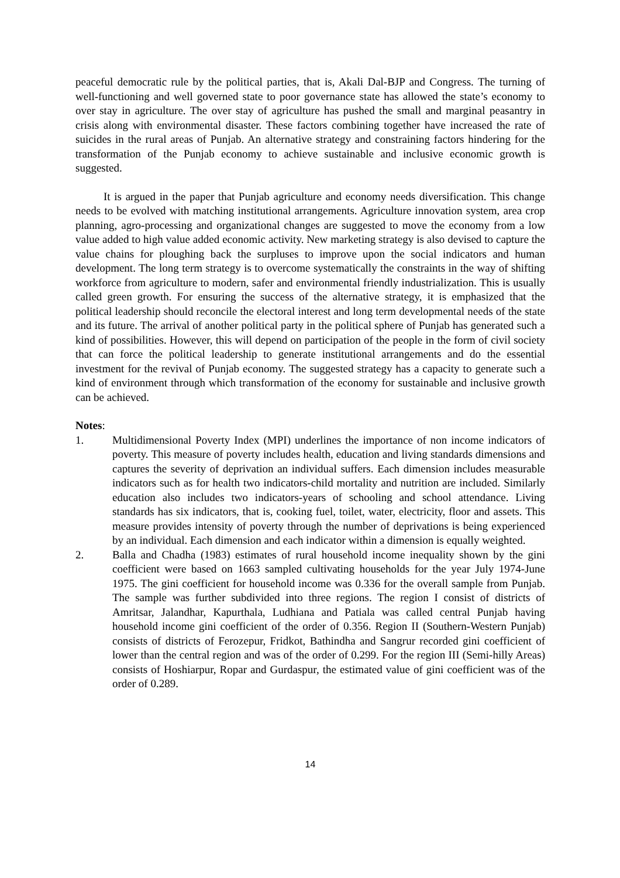peaceful democratic rule by the political parties, that is, Akali Dal-BJP and Congress. The turning of well-functioning and well governed state to poor governance state has allowed the state’s economy to over stay in agriculture. The over stay of agriculture has pushed the small and marginal peasantry in crisis along with environmental disaster. These factors combining together have increased the rate of suicides in the rural areas of Punjab. An alternative strategy and constraining factors hindering for the transformation of the Punjab economy to achieve sustainable and inclusive economic growth is suggested.
It is argued in the paper that Punjab agriculture and economy needs diversification. This change needs to be evolved with matching institutional arrangements. Agriculture innovation system, area crop planning, agro-processing and organizational changes are suggested to move the economy from a low value added to high value added economic activity. New marketing strategy is also devised to capture the value chains for ploughing back the surpluses to improve upon the social indicators and human development. The long term strategy is to overcome systematically the constraints in the way of shifting workforce from agriculture to modern, safer and environmental friendly industrialization. This is usually called green growth. For ensuring the success of the alternative strategy, it is emphasized that the political leadership should reconcile the electoral interest and long term developmental needs of the state and its future. The arrival of another political party in the political sphere of Punjab has generated such a kind of possibilities. However, this will depend on participation of the people in the form of civil society that can force the political leadership to generate institutional arrangements and do the essential investment for the revival of Punjab economy. The suggested strategy has a capacity to generate such a kind of environment through which transformation of the economy for sustainable and inclusive growth can be achieved.
Notes:
1. Multidimensional Poverty Index (MPI) underlines the importance of non income indicators of poverty. This measure of poverty includes health, education and living standards dimensions and captures the severity of deprivation an individual suffers. Each dimension includes measurable indicators such as for health two indicators-child mortality and nutrition are included. Similarly education also includes two indicators-years of schooling and school attendance. Living standards has six indicators, that is, cooking fuel, toilet, water, electricity, floor and assets. This measure provides intensity of poverty through the number of deprivations is being experienced by an individual. Each dimension and each indicator within a dimension is equally weighted.
2. Balla and Chadha (1983) estimates of rural household income inequality shown by the gini coefficient were based on 1663 sampled cultivating households for the year July 1974-June 1975. The gini coefficient for household income was 0.336 for the overall sample from Punjab. The sample was further subdivided into three regions. The region I consist of districts of Amritsar, Jalandhar, Kapurthala, Ludhiana and Patiala was called central Punjab having household income gini coefficient of the order of 0.356. Region II (Southern-Western Punjab) consists of districts of Ferozepur, Fridkot, Bathindha and Sangrur recorded gini coefficient of lower than the central region and was of the order of 0.299. For the region III (Semi-hilly Areas) consists of Hoshiarpur, Ropar and Gurdaspur, the estimated value of gini coefficient was of the order of 0.289.
14